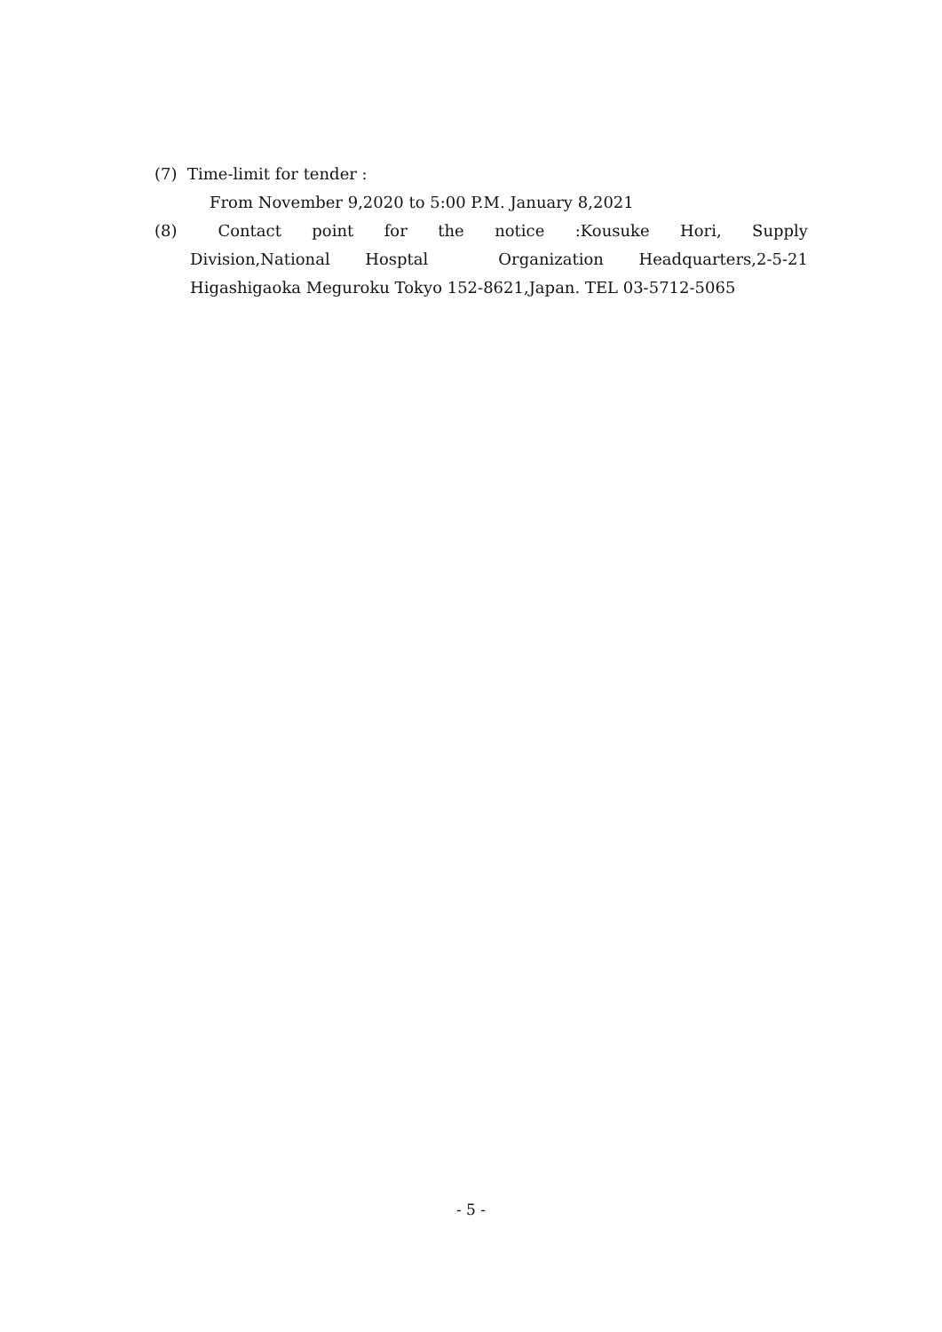(7) Time-limit for tender :
From November 9,2020 to 5:00 P.M. January 8,2021
(8) Contact point for the notice :Kousuke Hori, Supply Division,National Hosptal Organization Headquarters,2-5-21 Higashigaoka Meguroku Tokyo 152-8621,Japan. TEL 03-5712-5065
- 5 -